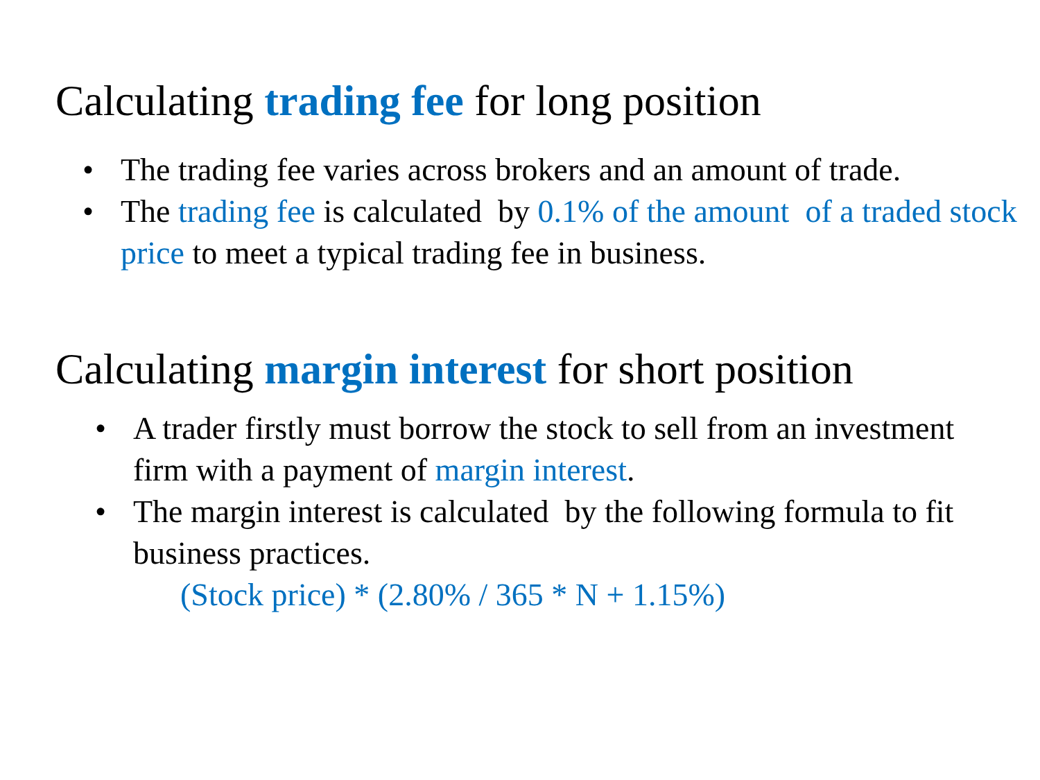Calculating trading fee for long position
• The trading fee varies across brokers and an amount of trade.
• The trading fee is calculated by 0.1% of the amount of a traded stock price to meet a typical trading fee in business.
Calculating margin interest for short position
• A trader firstly must borrow the stock to sell from an investment firm with a payment of margin interest.
• The margin interest is calculated by the following formula to fit business practices.
(Stock price) * (2.80% / 365 * N + 1.15%)